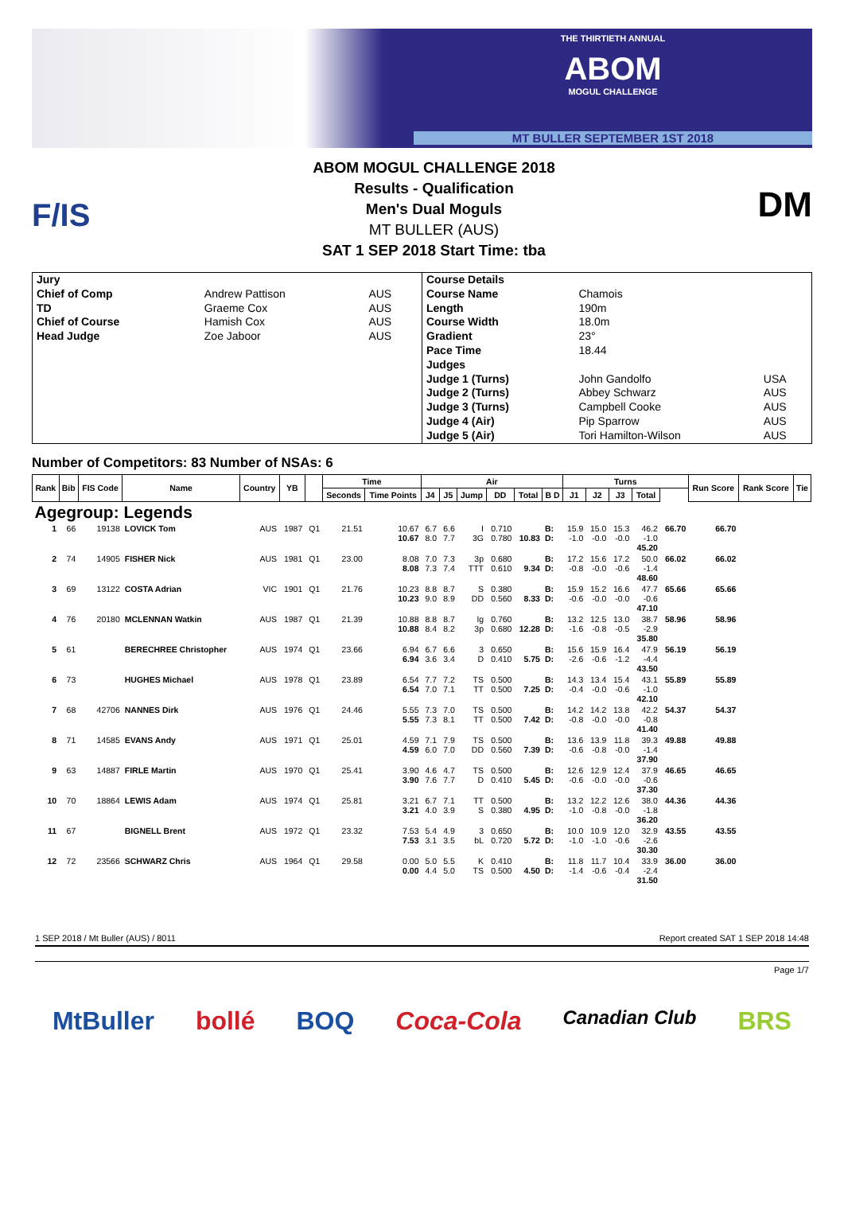THE THIRTIETH ANNUAL
ABOM
MOGUL CHALLENGE
MT BULLER SEPTEMBER 1ST 2018
F/IS
ABOM MOGUL CHALLENGE 2018
Results - Qualification
Men's Dual Moguls
MT BULLER (AUS)
SAT 1 SEP 2018 Start Time: tba
DM
| Jury | | |
| Chief of Comp | Andrew Pattison | AUS |
| TD | Graeme Cox | AUS |
| Chief of Course | Hamish Cox | AUS |
| Head Judge | Zoe Jaboor | AUS |
| Course Details | | |
| Course Name | Chamois | |
| Length | 190m | |
| Course Width | 18.0m | |
| Gradient | 23° | |
| Pace Time | 18.44 | |
| Judges | | |
| Judge 1 (Turns) | John Gandolfo | USA |
| Judge 2 (Turns) | Abbey Schwarz | AUS |
| Judge 3 (Turns) | Campbell Cooke | AUS |
| Judge 4 (Air) | Pip Sparrow | AUS |
| Judge 5 (Air) | Tori Hamilton-Wilson | AUS |
Number of Competitors: 83 Number of NSAs: 6
| Rank | Bib | FIS Code | Name | Country | YB | | Time | | Air | | | | | | Turns | | | | | Run Score | Rank Score | Tie |
| --- | --- | --- | --- | --- | --- | --- | --- | --- | --- | --- | --- | --- | --- | --- | --- | --- | --- | --- | --- | --- | --- | --- |
| | | | | | | | Seconds | Time Points | J4 | J5 | Jump | DD | Total | B D | J1 | J2 | J3 | Total | | | | |
| Agegroup: Legends | | | | | | | | | | | | | | | | | | | | | | |
| 1 | 66 | 19138 | LOVICK Tom | AUS | 1987 | Q1 | 21.51 | 10.67 10.67 | 6.7 8.0 | 6.6 7.7 | I 3G | 0.710 0.780 | 10.83 | B: D: | 15.9 -1.0 | 15.0 -0.0 | 15.3 -0.0 | 46.2 -1.0 45.20 | 66.70 | 66.70 | | |
| 2 | 74 | 14905 | FISHER Nick | AUS | 1981 | Q1 | 23.00 | 8.08 8.08 | 7.0 7.3 | 7.3 7.4 | 3p TTT | 0.680 0.610 | 9.34 | B: D: | 17.2 -0.8 | 15.6 -0.0 | 17.2 -0.6 | 50.0 -1.4 48.60 | 66.02 | 66.02 | | |
| 3 | 69 | 13122 | COSTA Adrian | VIC | 1901 | Q1 | 21.76 | 10.23 10.23 | 8.8 9.0 | 8.7 8.9 | S DD | 0.380 0.560 | 8.33 | B: D: | 15.9 -0.6 | 15.2 -0.0 | 16.6 -0.0 | 47.7 -0.6 47.10 | 65.66 | 65.66 | | |
| 4 | 76 | 20180 | MCLENNAN Watkin | AUS | 1987 | Q1 | 21.39 | 10.88 10.88 | 8.8 8.4 | 8.7 8.2 | lg 3p | 0.760 0.680 | 12.28 | B: D: | 13.2 -1.6 | 12.5 -0.8 | 13.0 -0.5 | 38.7 -2.9 35.80 | 58.96 | 58.96 | | |
| 5 | 61 | | BERECHREE Christopher | AUS | 1974 | Q1 | 23.66 | 6.94 6.94 | 6.7 3.6 | 6.6 3.4 | 3 D | 0.650 0.410 | 5.75 | B: D: | 15.6 -2.6 | 15.9 -0.6 | 16.4 -1.2 | 47.9 -4.4 43.50 | 56.19 | 56.19 | | |
| 6 | 73 | | HUGHES Michael | AUS | 1978 | Q1 | 23.89 | 6.54 6.54 | 7.7 7.0 | 7.2 7.1 | TS TT | 0.500 0.500 | 7.25 | B: D: | 14.3 -0.4 | 13.4 -0.0 | 15.4 -0.6 | 43.1 -1.0 42.10 | 55.89 | 55.89 | | |
| 7 | 68 | 42706 | NANNES Dirk | AUS | 1976 | Q1 | 24.46 | 5.55 5.55 | 7.3 7.3 | 7.0 8.1 | TS TT | 0.500 0.500 | 7.42 | B: D: | 14.2 -0.8 | 14.2 -0.0 | 13.8 -0.0 | 42.2 -0.8 41.40 | 54.37 | 54.37 | | |
| 8 | 71 | 14585 | EVANS Andy | AUS | 1971 | Q1 | 25.01 | 4.59 4.59 | 7.1 6.0 | 7.9 7.0 | TS DD | 0.500 0.560 | 7.39 | B: D: | 13.6 -0.6 | 13.9 -0.8 | 11.8 -0.0 | 39.3 -1.4 37.90 | 49.88 | 49.88 | | |
| 9 | 63 | 14887 | FIRLE Martin | AUS | 1970 | Q1 | 25.41 | 3.90 3.90 | 4.6 7.6 | 4.7 7.7 | TS D | 0.500 0.410 | 5.45 | B: D: | 12.6 -0.6 | 12.9 -0.0 | 12.4 -0.0 | 37.9 -0.6 37.30 | 46.65 | 46.65 | | |
| 10 | 70 | 18864 | LEWIS Adam | AUS | 1974 | Q1 | 25.81 | 3.21 3.21 | 6.7 4.0 | 7.1 3.9 | TT S | 0.500 0.380 | 4.95 | B: D: | 13.2 -1.0 | 12.2 -0.8 | 12.6 -0.0 | 38.0 -1.8 36.20 | 44.36 | 44.36 | | |
| 11 | 67 | | BIGNELL Brent | AUS | 1972 | Q1 | 23.32 | 7.53 7.53 | 5.4 3.1 | 4.9 3.5 | 3 bL | 0.650 0.720 | 5.72 | B: D: | 10.0 -1.0 | 10.9 -1.0 | 12.0 -0.6 | 32.9 -2.6 30.30 | 43.55 | 43.55 | | |
| 12 | 72 | 23566 | SCHWARZ Chris | AUS | 1964 | Q1 | 29.58 | 0.00 0.00 | 5.0 4.4 | 5.5 5.0 | K TS | 0.410 0.500 | 4.50 | B: D: | 11.8 -1.4 | 11.7 -0.6 | 10.4 -0.4 | 33.9 -2.4 31.50 | 36.00 | 36.00 | | |
1 SEP 2018 / Mt Buller (AUS) / 8011 Report created SAT 1 SEP 2018 14:48
Page 1/7
MtBuller bollé BOQ Coca-Cola Canadian Club BRS